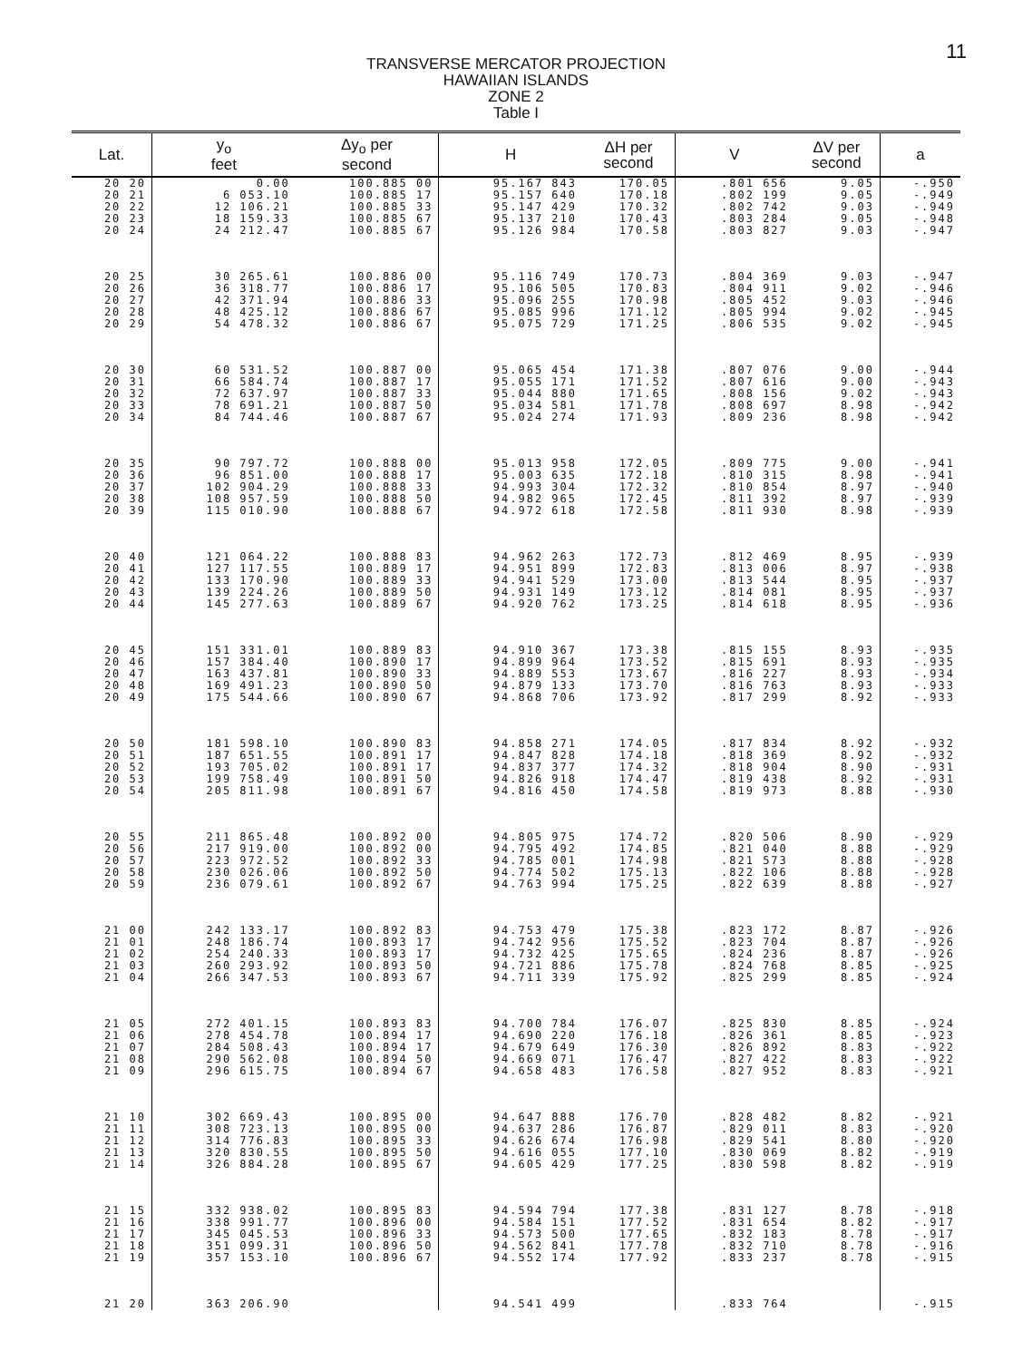11
TRANSVERSE MERCATOR PROJECTION
HAWAIIAN ISLANDS
ZONE 2
Table I
| Lat. | y<sub>o</sub> feet | Δy<sub>o</sub> per second | H | ΔH per second | V | ΔV per second | a |
| --- | --- | --- | --- | --- | --- | --- | --- |
| 20 20 20 21 20 22 20 23 20 24 | 0.00 6 053.10 12 106.21 18 159.33 24 212.47 | 100.885 00 100.885 17 100.885 33 100.885 67 100.885 67 | 95.167 843 95.157 640 95.147 429 95.137 210 95.126 984 | 170.05 170.18 170.32 170.43 170.58 | .801 656 .802 199 .802 742 .803 284 .803 827 | 9.05 9.05 9.03 9.05 9.03 | -.950 -.949 -.949 -.948 -.947 |
| 20 25 20 26 20 27 20 28 20 29 | 30 265.61 36 318.77 42 371.94 48 425.12 54 478.32 | 100.886 00 100.886 17 100.886 33 100.886 67 100.886 67 | 95.116 749 95.106 505 95.096 255 95.085 996 95.075 729 | 170.73 170.83 170.98 171.12 171.25 | .804 369 .804 911 .805 452 .805 994 .806 535 | 9.03 9.02 9.03 9.02 9.02 | -.947 -.946 -.946 -.945 -.945 |
| 20 30 20 31 20 32 20 33 20 34 | 60 531.52 66 584.74 72 637.97 78 691.21 84 744.46 | 100.887 00 100.887 17 100.887 33 100.887 50 100.887 67 | 95.065 454 95.055 171 95.044 880 95.034 581 95.024 274 | 171.38 171.52 171.65 171.78 171.93 | .807 076 .807 616 .808 156 .808 697 .809 236 | 9.00 9.00 9.02 8.98 8.98 | -.944 -.943 -.943 -.942 -.942 |
| 20 35 20 36 20 37 20 38 20 39 | 90 797.72 96 851.00 102 904.29 108 957.59 115 010.90 | 100.888 00 100.888 17 100.888 33 100.888 50 100.888 67 | 95.013 958 95.003 635 94.993 304 94.982 965 94.972 618 | 172.05 172.18 172.32 172.45 172.58 | .809 775 .810 315 .810 854 .811 392 .811 930 | 9.00 8.98 8.97 8.97 8.98 | -.941 -.941 -.940 -.939 -.939 |
| 20 40 20 41 20 42 20 43 20 44 | 121 064.22 127 117.55 133 170.90 139 224.26 145 277.63 | 100.888 83 100.889 17 100.889 33 100.889 50 100.889 67 | 94.962 263 94.951 899 94.941 529 94.931 149 94.920 762 | 172.73 172.83 173.00 173.12 173.25 | .812 469 .813 006 .813 544 .814 081 .814 618 | 8.95 8.97 8.95 8.95 8.95 | -.939 -.938 -.937 -.937 -.936 |
| 20 45 20 46 20 47 20 48 20 49 | 151 331.01 157 384.40 163 437.81 169 491.23 175 544.66 | 100.889 83 100.890 17 100.890 33 100.890 50 100.890 67 | 94.910 367 94.899 964 94.889 553 94.879 133 94.868 706 | 173.38 173.52 173.67 173.70 173.92 | .815 155 .815 691 .816 227 .816 763 .817 299 | 8.93 8.93 8.93 8.93 8.92 | -.935 -.935 -.934 -.933 -.933 |
| 20 50 20 51 20 52 20 53 20 54 | 181 598.10 187 651.55 193 705.02 199 758.49 205 811.98 | 100.890 83 100.891 17 100.891 17 100.891 50 100.891 67 | 94.858 271 94.847 828 94.837 377 94.826 918 94.816 450 | 174.05 174.18 174.32 174.47 174.58 | .817 834 .818 369 .818 904 .819 438 .819 973 | 8.92 8.92 8.90 8.92 8.88 | -.932 -.932 -.931 -.931 -.930 |
| 20 55 20 56 20 57 20 58 20 59 | 211 865.48 217 919.00 223 972.52 230 026.06 236 079.61 | 100.892 00 100.892 00 100.892 33 100.892 50 100.892 67 | 94.805 975 94.795 492 94.785 001 94.774 502 94.763 994 | 174.72 174.85 174.98 175.13 175.25 | .820 506 .821 040 .821 573 .822 106 .822 639 | 8.90 8.88 8.88 8.88 8.88 | -.929 -.929 -.928 -.928 -.927 |
| 21 00 21 01 21 02 21 03 21 04 | 242 133.17 248 186.74 254 240.33 260 293.92 266 347.53 | 100.892 83 100.893 17 100.893 17 100.893 50 100.893 67 | 94.753 479 94.742 956 94.732 425 94.721 886 94.711 339 | 175.38 175.52 175.65 175.78 175.92 | .823 172 .823 704 .824 236 .824 768 .825 299 | 8.87 8.87 8.87 8.85 8.85 | -.926 -.926 -.926 -.925 -.924 |
| 21 05 21 06 21 07 21 08 21 09 | 272 401.15 278 454.78 284 508.43 290 562.08 296 615.75 | 100.893 83 100.894 17 100.894 17 100.894 50 100.894 67 | 94.700 784 94.690 220 94.679 649 94.669 071 94.658 483 | 176.07 176.18 176.30 176.47 176.58 | .825 830 .826 361 .826 892 .827 422 .827 952 | 8.85 8.85 8.83 8.83 8.83 | -.924 -.923 -.922 -.922 -.921 |
| 21 10 21 11 21 12 21 13 21 14 | 302 669.43 308 723.13 314 776.83 320 830.55 326 884.28 | 100.895 00 100.895 00 100.895 33 100.895 50 100.895 67 | 94.647 888 94.637 286 94.626 674 94.616 055 94.605 429 | 176.70 176.87 176.98 177.10 177.25 | .828 482 .829 011 .829 541 .830 069 .830 598 | 8.82 8.83 8.80 8.82 8.82 | -.921 -.920 -.920 -.919 -.919 |
| 21 15 21 16 21 17 21 18 21 19 | 332 938.02 338 991.77 345 045.53 351 099.31 357 153.10 | 100.895 83 100.896 00 100.896 33 100.896 50 100.896 67 | 94.594 794 94.584 151 94.573 500 94.562 841 94.552 174 | 177.38 177.52 177.65 177.78 177.92 | .831 127 .831 654 .832 183 .832 710 .833 237 | 8.78 8.82 8.78 8.78 8.78 | -.918 -.917 -.917 -.916 -.915 |
| 21 20 | 363 206.90 | | 94.541 499 | | .833 764 | | -.915 |